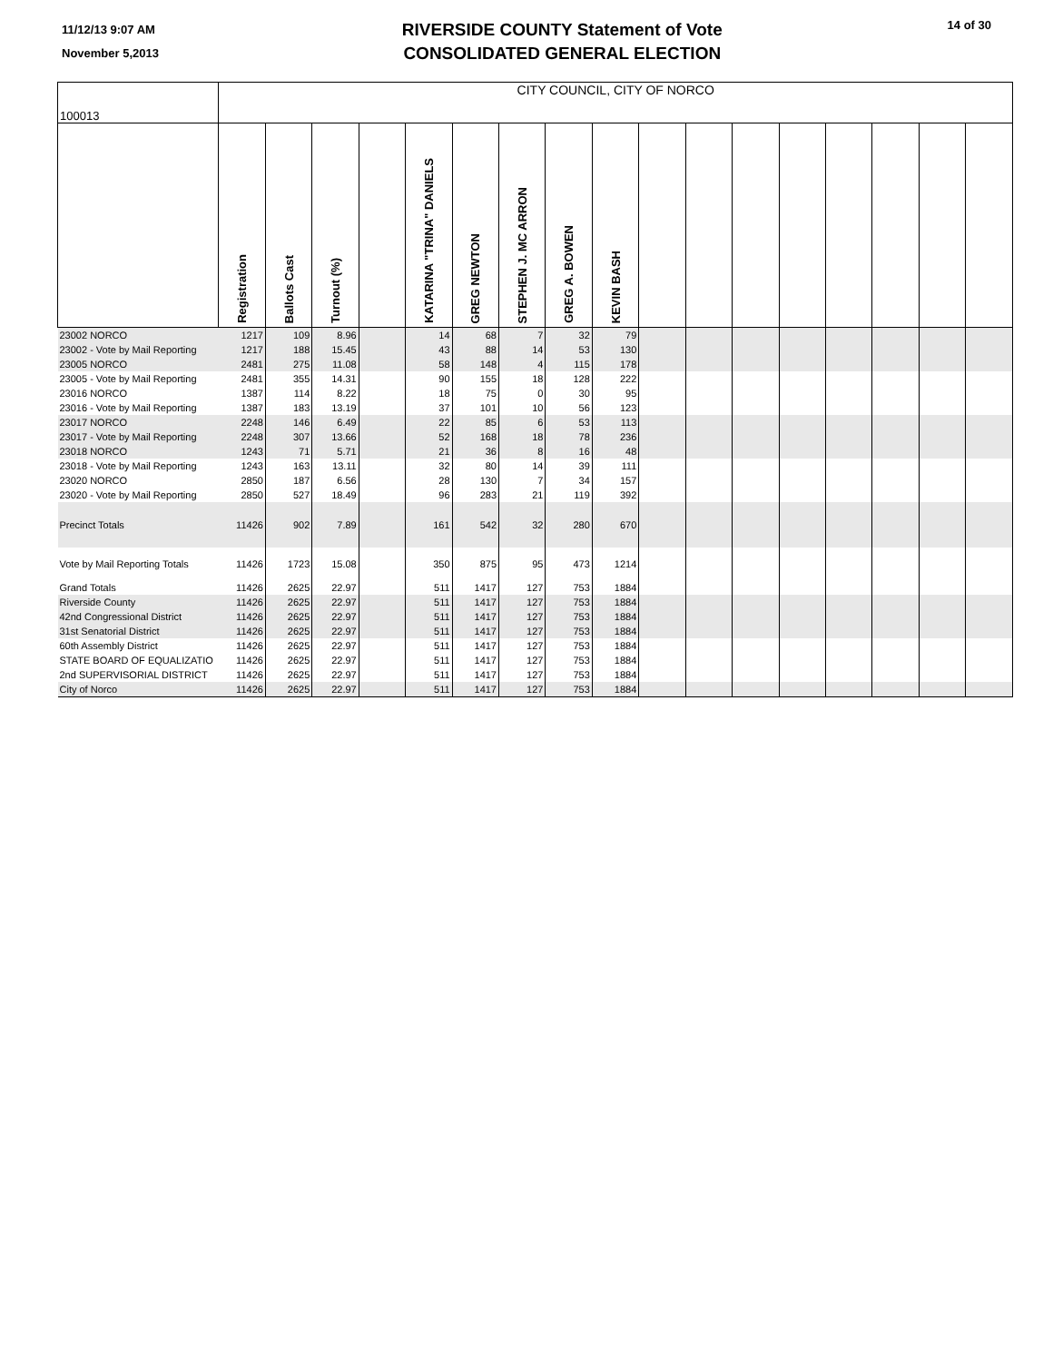11/12/13 9:07 AM
November 5,2013
RIVERSIDE COUNTY Statement of Vote
CONSOLIDATED GENERAL ELECTION
14 of 30
| 100013 | CITY COUNCIL, CITY OF NORCO | | | | | | | | | | | | | | | | |
| | Registration | Ballots Cast | Turnout (%) | | KATARINA "TRINA" DANIELS | GREG NEWTON | STEPHEN J. MC ARRON | GREG A. BOWEN | KEVIN BASH | | | | | | | | |
| 23002 NORCO | 1217 | 109 | 8.96 | | 14 | 68 | 7 | 32 | 79 | | | | | | | | |
| 23002 - Vote by Mail Reporting | 1217 | 188 | 15.45 | | 43 | 88 | 14 | 53 | 130 | | | | | | | | |
| 23005 NORCO | 2481 | 275 | 11.08 | | 58 | 148 | 4 | 115 | 178 | | | | | | | | |
| 23005 - Vote by Mail Reporting | 2481 | 355 | 14.31 | | 90 | 155 | 18 | 128 | 222 | | | | | | | | |
| 23016 NORCO | 1387 | 114 | 8.22 | | 18 | 75 | 0 | 30 | 95 | | | | | | | | |
| 23016 - Vote by Mail Reporting | 1387 | 183 | 13.19 | | 37 | 101 | 10 | 56 | 123 | | | | | | | | |
| 23017 NORCO | 2248 | 146 | 6.49 | | 22 | 85 | 6 | 53 | 113 | | | | | | | | |
| 23017 - Vote by Mail Reporting | 2248 | 307 | 13.66 | | 52 | 168 | 18 | 78 | 236 | | | | | | | | |
| 23018 NORCO | 1243 | 71 | 5.71 | | 21 | 36 | 8 | 16 | 48 | | | | | | | | |
| 23018 - Vote by Mail Reporting | 1243 | 163 | 13.11 | | 32 | 80 | 14 | 39 | 111 | | | | | | | | |
| 23020 NORCO | 2850 | 187 | 6.56 | | 28 | 130 | 7 | 34 | 157 | | | | | | | | |
| 23020 - Vote by Mail Reporting | 2850 | 527 | 18.49 | | 96 | 283 | 21 | 119 | 392 | | | | | | | | |
| Precinct Totals | 11426 | 902 | 7.89 | | 161 | 542 | 32 | 280 | 670 | | | | | | | | |
| Vote by Mail Reporting Totals | 11426 | 1723 | 15.08 | | 350 | 875 | 95 | 473 | 1214 | | | | | | | | |
| Grand Totals | 11426 | 2625 | 22.97 | | 511 | 1417 | 127 | 753 | 1884 | | | | | | | | |
| Riverside County | 11426 | 2625 | 22.97 | | 511 | 1417 | 127 | 753 | 1884 | | | | | | | | |
| 42nd Congressional District | 11426 | 2625 | 22.97 | | 511 | 1417 | 127 | 753 | 1884 | | | | | | | | |
| 31st Senatorial District | 11426 | 2625 | 22.97 | | 511 | 1417 | 127 | 753 | 1884 | | | | | | | | |
| 60th Assembly District | 11426 | 2625 | 22.97 | | 511 | 1417 | 127 | 753 | 1884 | | | | | | | | |
| STATE BOARD OF EQUALIZATIO | 11426 | 2625 | 22.97 | | 511 | 1417 | 127 | 753 | 1884 | | | | | | | | |
| 2nd SUPERVISORIAL DISTRICT | 11426 | 2625 | 22.97 | | 511 | 1417 | 127 | 753 | 1884 | | | | | | | | |
| City of Norco | 11426 | 2625 | 22.97 | | 511 | 1417 | 127 | 753 | 1884 | | | | | | | | |